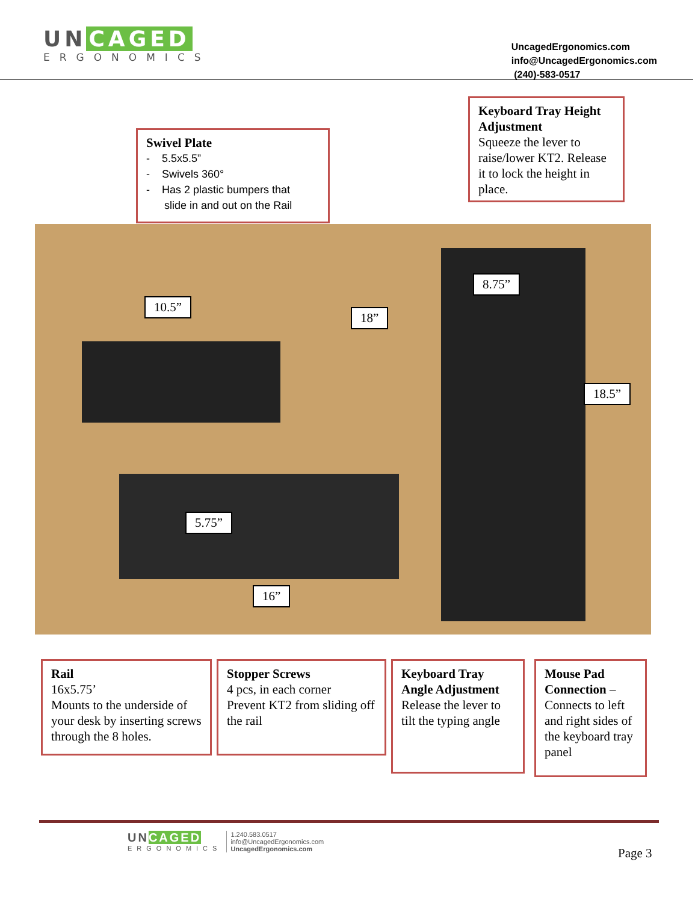UN CAGED
ERGONOMICS
UncagedErgonomics.com
info@UncagedErgonomics.com
(240)-583-0517
10.5”
18”
8.75”
18.5”
5.75”
16”
Swivel Plate
- 5.5x5.5”
- Swivels 360°
- Has 2 plastic bumpers that
slide in and out on the Rail
Keyboard Tray Height Adjustment
Squeeze the lever to raise/lower KT2. Release it to lock the height in place.
Rail
16x5.75’
Mounts to the underside of your desk by inserting screws through the 8 holes.
Stopper Screws
4 pcs, in each corner
Prevent KT2 from sliding off the rail
Keyboard Tray Angle Adjustment
Release the lever to tilt the typing angle
Mouse Pad Connection –
Connects to left and right sides of the keyboard tray panel
UNCAGED
ERGONOMICS
1.240.583.0517
info@UncagedErgonomics.com
UncagedErgonomics.com
Page 3